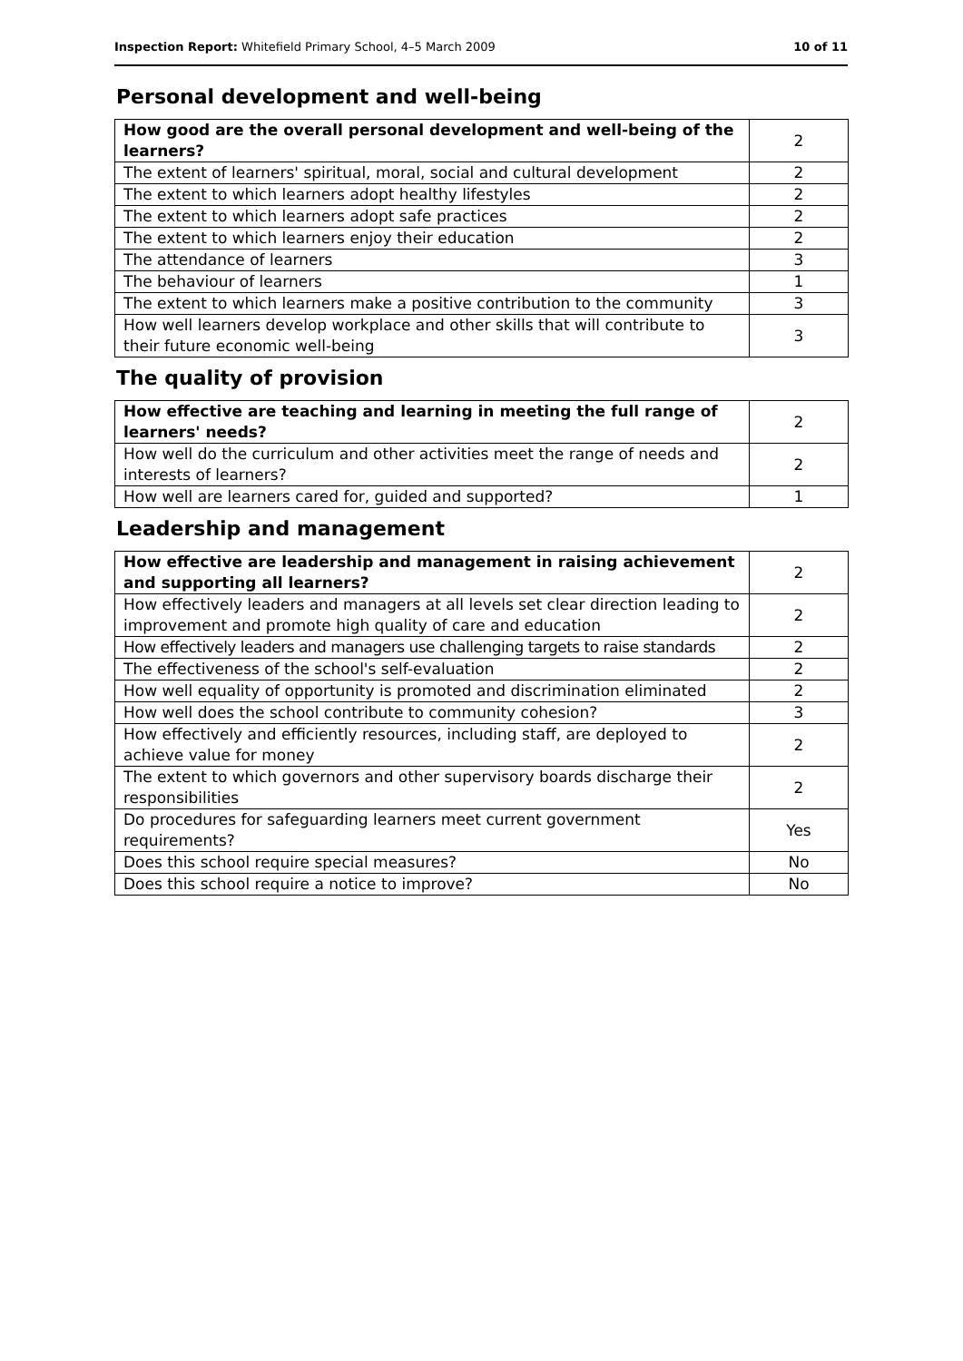Inspection Report: Whitefield Primary School, 4–5 March 2009 10 of 11
Personal development and well-being
| How good are the overall personal development and well-being of the learners? | 2 |
| The extent of learners' spiritual, moral, social and cultural development | 2 |
| The extent to which learners adopt healthy lifestyles | 2 |
| The extent to which learners adopt safe practices | 2 |
| The extent to which learners enjoy their education | 2 |
| The attendance of learners | 3 |
| The behaviour of learners | 1 |
| The extent to which learners make a positive contribution to the community | 3 |
| How well learners develop workplace and other skills that will contribute to their future economic well-being | 3 |
The quality of provision
| How effective are teaching and learning in meeting the full range of learners' needs? | 2 |
| How well do the curriculum and other activities meet the range of needs and interests of learners? | 2 |
| How well are learners cared for, guided and supported? | 1 |
Leadership and management
| How effective are leadership and management in raising achievement and supporting all learners? | 2 |
| How effectively leaders and managers at all levels set clear direction leading to improvement and promote high quality of care and education | 2 |
| How effectively leaders and managers use challenging targets to raise standards | 2 |
| The effectiveness of the school's self-evaluation | 2 |
| How well equality of opportunity is promoted and discrimination eliminated | 2 |
| How well does the school contribute to community cohesion? | 3 |
| How effectively and efficiently resources, including staff, are deployed to achieve value for money | 2 |
| The extent to which governors and other supervisory boards discharge their responsibilities | 2 |
| Do procedures for safeguarding learners meet current government requirements? | Yes |
| Does this school require special measures? | No |
| Does this school require a notice to improve? | No |